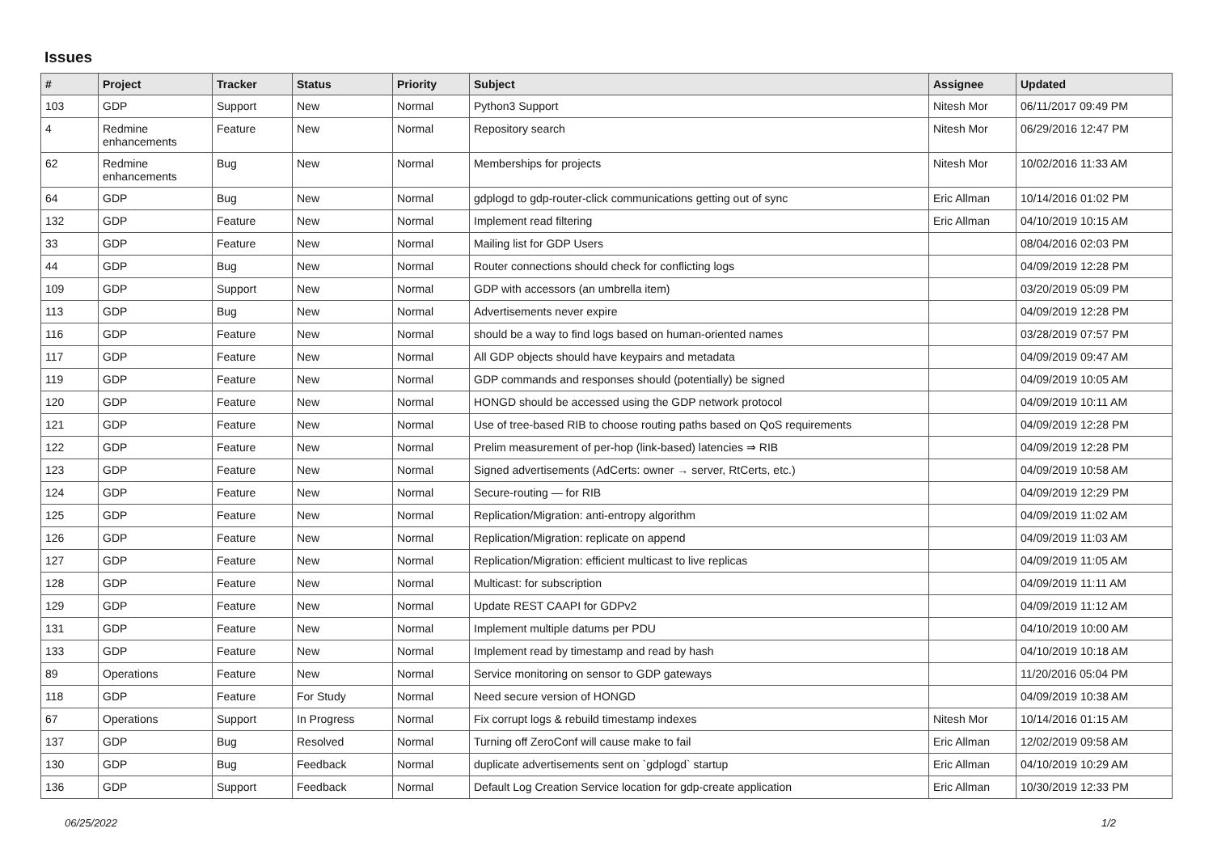Issues
| # | Project | Tracker | Status | Priority | Subject | Assignee | Updated |
| --- | --- | --- | --- | --- | --- | --- | --- |
| 103 | GDP | Support | New | Normal | Python3 Support | Nitesh Mor | 06/11/2017 09:49 PM |
| 4 | Redmine enhancements | Feature | New | Normal | Repository search | Nitesh Mor | 06/29/2016 12:47 PM |
| 62 | Redmine enhancements | Bug | New | Normal | Memberships for projects | Nitesh Mor | 10/02/2016 11:33 AM |
| 64 | GDP | Bug | New | Normal | gdplogd to gdp-router-click communications getting out of sync | Eric Allman | 10/14/2016 01:02 PM |
| 132 | GDP | Feature | New | Normal | Implement read filtering | Eric Allman | 04/10/2019 10:15 AM |
| 33 | GDP | Feature | New | Normal | Mailing list for GDP Users | | 08/04/2016 02:03 PM |
| 44 | GDP | Bug | New | Normal | Router connections should check for conflicting logs | | 04/09/2019 12:28 PM |
| 109 | GDP | Support | New | Normal | GDP with accessors (an umbrella item) | | 03/20/2019 05:09 PM |
| 113 | GDP | Bug | New | Normal | Advertisements never expire | | 04/09/2019 12:28 PM |
| 116 | GDP | Feature | New | Normal | should be a way to find logs based on human-oriented names | | 03/28/2019 07:57 PM |
| 117 | GDP | Feature | New | Normal | All GDP objects should have keypairs and metadata | | 04/09/2019 09:47 AM |
| 119 | GDP | Feature | New | Normal | GDP commands and responses should (potentially) be signed | | 04/09/2019 10:05 AM |
| 120 | GDP | Feature | New | Normal | HONGD should be accessed using the GDP network protocol | | 04/09/2019 10:11 AM |
| 121 | GDP | Feature | New | Normal | Use of tree-based RIB to choose routing paths based on QoS requirements | | 04/09/2019 12:28 PM |
| 122 | GDP | Feature | New | Normal | Prelim measurement of per-hop (link-based) latencies ⇒ RIB | | 04/09/2019 12:28 PM |
| 123 | GDP | Feature | New | Normal | Signed advertisements (AdCerts: owner → server, RtCerts, etc.) | | 04/09/2019 10:58 AM |
| 124 | GDP | Feature | New | Normal | Secure-routing — for RIB | | 04/09/2019 12:29 PM |
| 125 | GDP | Feature | New | Normal | Replication/Migration: anti-entropy algorithm | | 04/09/2019 11:02 AM |
| 126 | GDP | Feature | New | Normal | Replication/Migration: replicate on append | | 04/09/2019 11:03 AM |
| 127 | GDP | Feature | New | Normal | Replication/Migration: efficient multicast to live replicas | | 04/09/2019 11:05 AM |
| 128 | GDP | Feature | New | Normal | Multicast: for subscription | | 04/09/2019 11:11 AM |
| 129 | GDP | Feature | New | Normal | Update REST CAAPI for GDPv2 | | 04/09/2019 11:12 AM |
| 131 | GDP | Feature | New | Normal | Implement multiple datums per PDU | | 04/10/2019 10:00 AM |
| 133 | GDP | Feature | New | Normal | Implement read by timestamp and read by hash | | 04/10/2019 10:18 AM |
| 89 | Operations | Feature | New | Normal | Service monitoring on sensor to GDP gateways | | 11/20/2016 05:04 PM |
| 118 | GDP | Feature | For Study | Normal | Need secure version of HONGD | | 04/09/2019 10:38 AM |
| 67 | Operations | Support | In Progress | Normal | Fix corrupt logs & rebuild timestamp indexes | Nitesh Mor | 10/14/2016 01:15 AM |
| 137 | GDP | Bug | Resolved | Normal | Turning off ZeroConf will cause make to fail | Eric Allman | 12/02/2019 09:58 AM |
| 130 | GDP | Bug | Feedback | Normal | duplicate advertisements sent on `gdplogd` startup | Eric Allman | 04/10/2019 10:29 AM |
| 136 | GDP | Support | Feedback | Normal | Default Log Creation Service location for gdp-create application | Eric Allman | 10/30/2019 12:33 PM |
06/25/2022 1/2